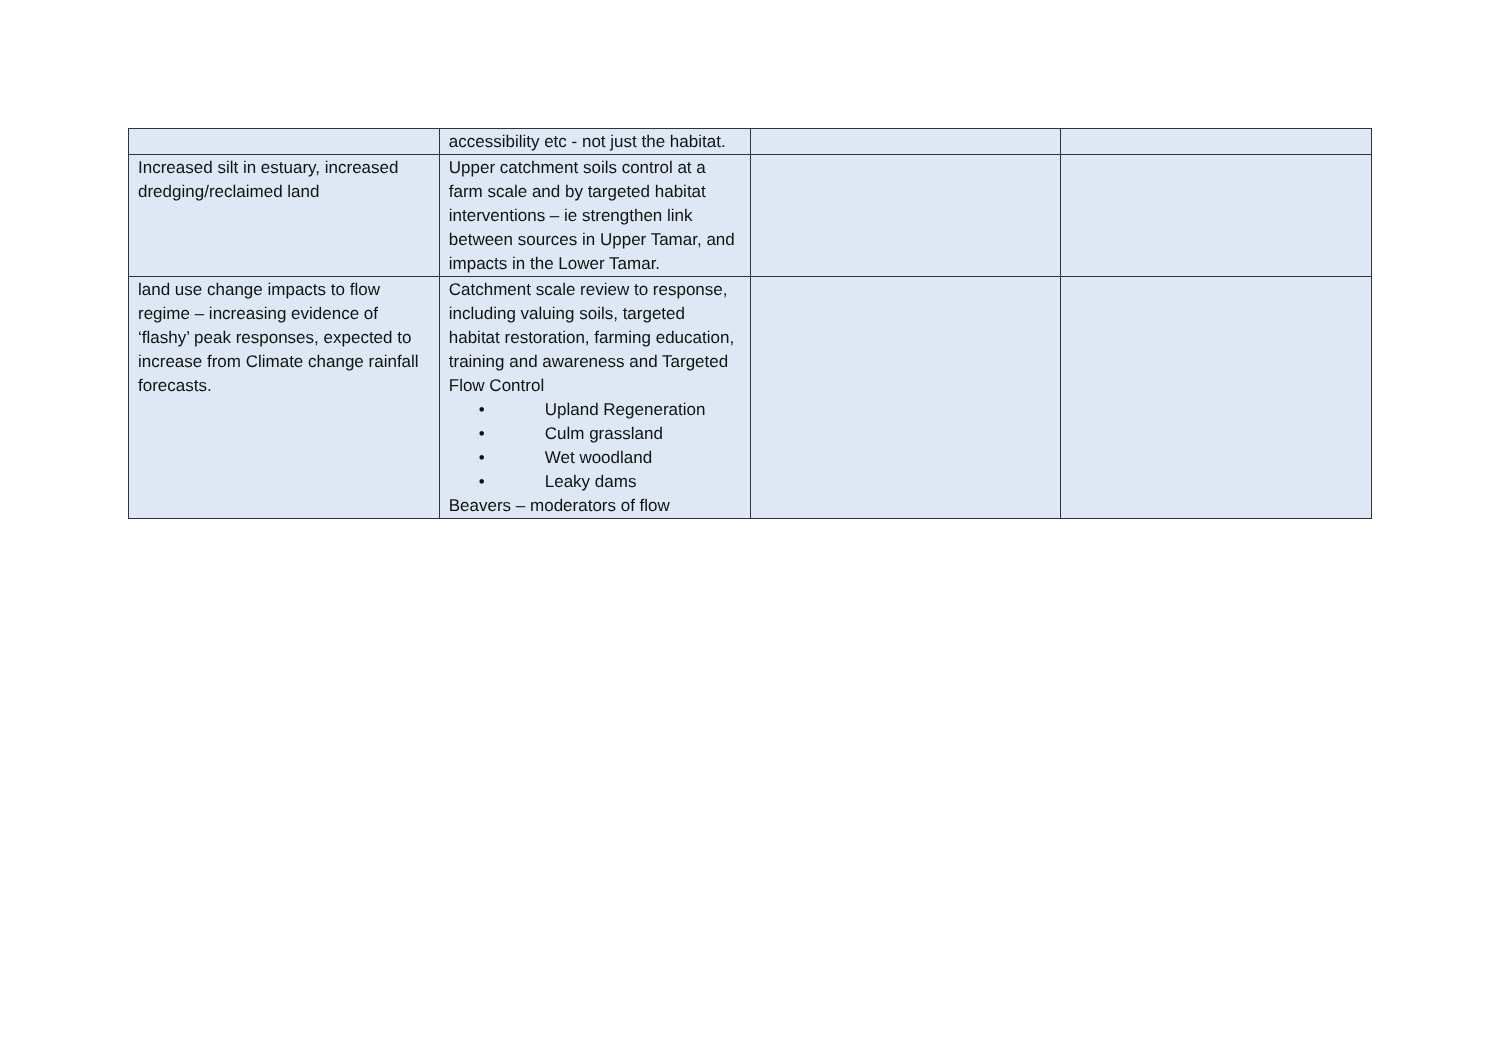| | accessibility etc - not just the habitat. | | |
| Increased silt in estuary, increased dredging/reclaimed land | Upper catchment soils control at a farm scale and by targeted habitat interventions – ie strengthen link between sources in Upper Tamar, and impacts in the Lower Tamar. | | |
| land use change impacts to flow regime – increasing evidence of ‘flashy’ peak responses, expected to increase from Climate change rainfall forecasts. | Catchment scale review to response, including valuing soils, targeted habitat restoration, farming education, training and awareness and Targeted Flow Control • Upland Regeneration • Culm grassland • Wet woodland • Leaky dams Beavers – moderators of flow | | |